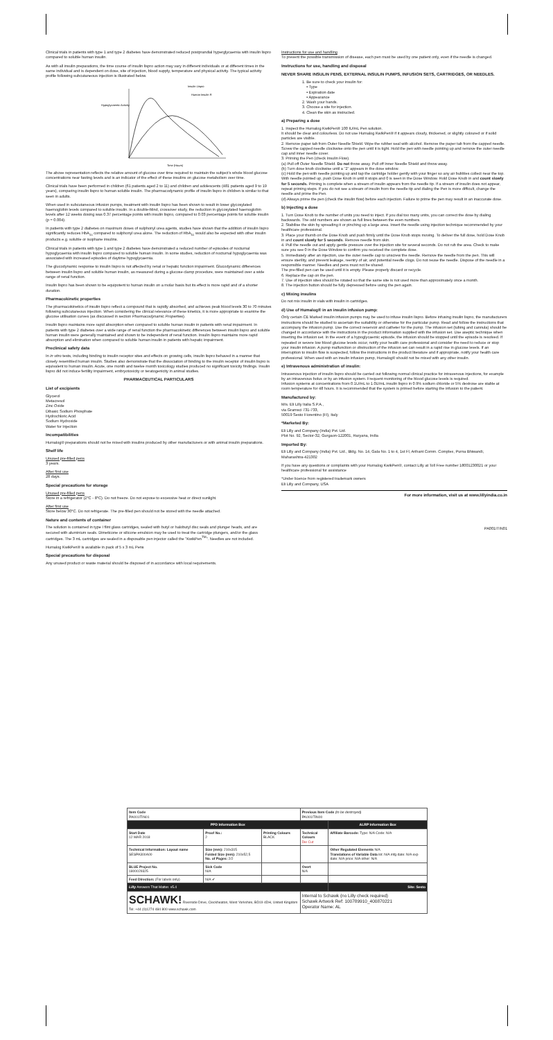Clinical trials in patients with type 1 and type 2 diabetes have demonstrated reduced postprandial hyperglycaemia with insulin lispro compared to soluble human insulin.
As with all insulin preparations, the time course of insulin lispro action may vary in different individuals or at different times in the same individual and is dependent on dose, site of injection, blood supply, temperature and physical activity. The typical activity profile following subcutaneous injection is illustrated below.
Hypoglycaemic Activity
Insulin Lispro
Human Insulin R
Time (Hours)
The above representation reflects the relative amount of glucose over time required to maintain the subject's whole blood glucose concentrations near fasting levels and is an indicator of the effect of these insulins on glucose metabolism over time.
Clinical trials have been performed in children (61 patients aged 2 to 11) and children and adolescents (481 patients aged 9 to 19 years), comparing insulin lispro to human soluble insulin. The pharmacodynamic profile of insulin lispro in children is similar to that seen in adults.
When used in subcutaneous infusion pumps, treatment with insulin lispro has been shown to result in lower glycosylated haemoglobin levels compared to soluble insulin. In a double-blind, crossover study, the reduction in glycosylated haemoglobin levels after 12 weeks dosing was 0.37 percentage points with insulin lispro, compared to 0.03 percentage points for soluble insulin (p = 0.004).
In patients with type 2 diabetes on maximum doses of sulphonyl urea agents, studies have shown that the addition of insulin lispro significantly reduces HbA<sub>1c</sub> compared to sulphonyl urea alone. The reduction of HbA<sub>1c</sub> would also be expected with other insulin products e.g. soluble or isophane insulins.
Clinical trials in patients with type 1 and type 2 diabetes have demonstrated a reduced number of episodes of nocturnal hypoglycaemia with insulin lispro compared to soluble human insulin. In some studies, reduction of nocturnal hypoglycaemia was associated with increased episodes of daytime hypoglycaemia.
The glucodynamic response to insulin lispro is not affected by renal or hepatic function impairment. Glucodynamic differences between insulin lispro and soluble human insulin, as measured during a glucose clamp procedure, were maintained over a wide range of renal function.
Insulin lispro has been shown to be equipotent to human insulin on a molar basis but its effect is more rapid and of a shorter duration.
Pharmacokinetic properties
The pharmacokinetics of insulin lispro reflect a compound that is rapidly absorbed, and achieves peak blood levels 30 to 70 minutes following subcutaneous injection. When considering the clinical relevance of these kinetics, it is more appropriate to examine the glucose utilisation curves (as discussed in section Pharmacodynamic Properties).
Insulin lispro maintains more rapid absorption when compared to soluble human insulin in patients with renal impairment. In patients with type 2 diabetes over a wide range of renal function the pharmacokinetic differences between insulin lispro and soluble human insulin were generally maintained and shown to be independent of renal function. Insulin lispro maintains more rapid absorption and elimination when compared to soluble human insulin in patients with hepatic impairment.
Preclinical safety data
In in vitro tests, including binding to insulin receptor sites and effects on growing cells, insulin lispro behaved in a manner that closely resembled human insulin. Studies also demonstrate that the dissociation of binding to the insulin receptor of insulin lispro is equivalent to human insulin. Acute, one month and twelve month toxicology studies produced no significant toxicity findings. Insulin lispro did not induce fertility impairment, embryotoxicity or teratogenicity in animal studies.
PHARMACEUTICAL PARTICULARS
List of excipients
Glycerol
Metacresol
Zinc Oxide
Dibasic Sodium Phosphate
Hydrochloric Acid
Sodium Hydroxide
Water for Injection
Incompatibilities
Humalog® preparations should not be mixed with insulins produced by other manufacturers or with animal insulin preparations.
Shelf life
Unused pre-filled pens
3 years.
After first use
28 days.
Special precautions for storage
Unused pre-filled pens
Store in a refrigerator (2°C - 8°C). Do not freeze. Do not expose to excessive heat or direct sunlight.
After first use
Store below 30°C. Do not refrigerate. The pre-filled pen should not be stored with the needle attached.
Nature and contents of container
The solution is contained in type I flint glass cartridges, sealed with butyl or halobutyl disc seals and plunger heads, and are secured with aluminium seals. Dimeticone or silicone emulsion may be used to treat the cartridge plungers, and/or the glass cartridges. The 3 mL cartridges are sealed in a disposable pen injector called the "KwikPen<sup>TM</sup>". Needles are not included.
Humalog KwikPen® is available in pack of 5 x 3 mL Pens
Special precautions for disposal
Any unused product or waste material should be disposed of in accordance with local requirements.
Instructions for use and handling
To prevent the possible transmission of disease, each pen must be used by one patient only, even if the needle is changed.
Instructions for use, handling and disposal
NEVER SHARE INSULIN PENS, EXTERNAL INSULIN PUMPS, INFUSION SETS, CARTRIDGES, OR NEEDLES.
1. Be sure to check your insulin for:
• Type
• Expiration date
• Appearance
2. Wash your hands.
3. Choose a site for injection.
4. Clean the skin as instructed.
a) Preparing a dose
1. Inspect the Humalog KwikPen® 100 IU/mL Pen solution.
It should be clear and colourless. Do not use Humalog KwikPen® if it appears cloudy, thickened, or slightly coloured or if solid particles are visible.
2. Remove paper tab from Outer Needle Shield. Wipe the rubber seal with alcohol. Remove the paper tab from the capped needle. Screw the capped needle clockwise onto the pen until it is tight. Hold the pen with needle pointing up and remove the outer needle cap and inner needle cover.
3. Priming the Pen (check Insulin Flow).
(a) Pull off Outer Needle Shield. Do not throw away. Pull off Inner Needle Shield and throw away.
(b) Turn dose knob clockwise until a "2" appears in the dose window.
(c) Hold the pen with needle pointing up and tap the cartridge holder gently with your finger so any air bubbles collect near the top. With needle pointed up, push Dose Knob in until it stops and 0 is seen in the Dose Window. Hold Dose Knob in and count slowly for 5 seconds. Priming is complete when a stream of insulin appears from the needle tip. If a stream of insulin does not appear, repeat priming steps. If you do not see a stream of insulin from the needle tip and dialing the Pen is more difficult, change the needle and prime the Pen.
(d) Always prime the pen (check the insulin flow) before each injection. Failure to prime the pen may result in an inaccurate dose.
b) Injecting a dose
1. Turn Dose Knob to the number of units you need to inject. If you dial too many units, you can correct the dose by dialing backwards. The odd numbers are shown as full lines between the even numbers.
2. Stabilise the skin by spreading it or pinching up a large area. Insert the needle using injection technique recommended by your healthcare professional.
3. Place your thumb on the Dose Knob and push firmly until the Dose Knob stops moving. To deliver the full dose, hold Dose Knob in and count slowly for 5 seconds. Remove needle from skin.
4. Pull the needle out and apply gentle pressure over the injection site for several seconds. Do not rub the area. Check to make sure you see 0 in the Dose Window to confirm you received the complete dose.
5. Immediately after an injection, use the outer needle cap to unscrew the needle. Remove the needle from the pen. This will ensure sterility, and prevent leakage, reentry of air, and potential needle clogs. Do not reuse the needle. Dispose of the needle in a responsible manner. Needles and pens must not be shared.
The pre-filled pen can be used until it is empty. Please properly discard or recycle.
6. Replace the cap on the pen.
7. Use of injection sites should be rotated so that the same site is not used more than approximately once a month.
8. The injection button should be fully depressed before using the pen again.
c) Mixing insulins
Do not mix insulin in vials with insulin in cartridges.
d) Use of Humalog® in an insulin infusion pump:
Only certain CE Marked insulin infusion pumps may be used to infuse insulin lispro. Before infusing insulin lispro, the manufacturers instructions should be studied to ascertain the suitability or otherwise for the particular pump. Read and follow the instructions that accompany the infusion pump. Use the correct reservoir and catheter for the pump. The infusion set (tubing and cannula) should be changed in accordance with the instructions in the product information supplied with the infusion set. Use aseptic technique when inserting the infusion set. In the event of a hypoglycaemic episode, the infusion should be stopped until the episode is resolved. If repeated or severe low blood glucose levels occur, notify your health care professional and consider the need to reduce or stop your insulin infusion. A pump malfunction or obstruction of the infusion set can result in a rapid rise in glucose levels. If an interruption to insulin flow is suspected, follow the instructions in the product literature and if appropriate, notify your health care professional. When used with an insulin infusion pump, Humalog® should not be mixed with any other insulin.
e) Intravenous administration of insulin:
Intravenous injection of insulin lispro should be carried out following normal clinical practice for intravenous injections, for example by an intravenous bolus or by an infusion system. Frequent monitoring of the blood glucose levels is required.
Infusion systems at concentrations from 0.1U/mL to 1.0U/mL insulin lispro in 0.9% sodium chloride or 5% dextrose are stable at room temperature for 48 hours. It is recommended that the system is primed before starting the infusion to the patient.
Manufactured by:
M/s. Eli Lilly Italia S.P.A.,
via Gramsci 731-733,
50019 Sesto Fiorentino (FI), Italy
*Marketed By:
Eli Lilly and Company (India) Pvt. Ltd.
Plot No. 92, Sector-32, Gurgaon-122001, Haryana, India
Imported By:
Eli Lilly and Company (India) Pvt. Ltd., Bldg. No. 14, Gala No. 1 to 4, 1st Fl, Arihant Comm. Complex, Purna Bhiwandi, Maharashtra-421302
If you have any questions or complaints with your Humalog KwikPen®, contact Lilly at Toll Free number 18001230021 or your healthcare professional for assistance
*Under licence from registered trademark owners
Eli Lilly and Company, USA
For more information, visit us at www.lillyindia.co.in
PA001ITIN01
| Item Code PA001ITIN01 | | | Previous Item Code (to be destroyed) PA001ITIN00 | |
| PPD Information Box | | | | ALRP Information Box |
| Start Date 12 MAR 2018 | Proof No.: 2 | Printing Colours BLACK | Technical Colours Die Cut | Affiliate Barcode: Type: N/A Code: N/A |
| Technical Information: Layout name SESPA300A00 | Size (mm): 210x315 Folded Size (mm): 210x52,5 No. of Pages: 2/2 | | | Other Regulated Elements N/A Translations of Variable Data lot: N/A mfg date: N/A exp date: N/A price: N/A other: N/A |
| BLUE Project No. 1800029325 | Sick Code N/A | | Overt N/A | |
| Feed Direction: (For labels only) | N/A ✔ | | | |
| Lilly Answers That Matter. v5.4 | | | | Site: Sesto |
| SCHAWK! Riverside Drive, Cleckheaton, West Yorkshire, BD19 4DH, United Kingdom Tel: +44 (0)1274 484 800 www.schawk.com | | | Internal to Schawk (no Lilly check required) Schawk Artwork Ref: 100789910_400870221 Operator Name: AL | |